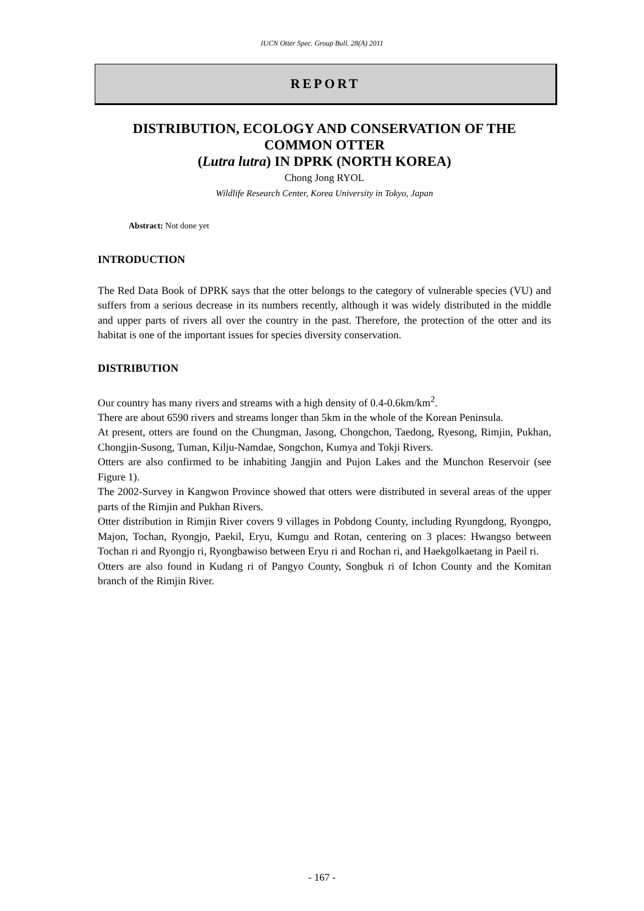IUCN Otter Spec. Group Bull. 28(A) 2011
REPORT
DISTRIBUTION, ECOLOGY AND CONSERVATION OF THE COMMON OTTER
(Lutra lutra) IN DPRK (NORTH KOREA)
Chong Jong RYOL
Wildlife Research Center, Korea University in Tokyo, Japan
Abstract: Not done yet
INTRODUCTION
The Red Data Book of DPRK says that the otter belongs to the category of vulnerable species (VU) and suffers from a serious decrease in its numbers recently, although it was widely distributed in the middle and upper parts of rivers all over the country in the past. Therefore, the protection of the otter and its habitat is one of the important issues for species diversity conservation.
DISTRIBUTION
Our country has many rivers and streams with a high density of 0.4-0.6km/km<sup>2</sup>.
There are about 6590 rivers and streams longer than 5km in the whole of the Korean Peninsula.
At present, otters are found on the Chungman, Jasong, Chongchon, Taedong, Ryesong, Rimjin, Pukhan, Chongjin-Susong, Tuman, Kilju-Namdae, Songchon, Kumya and Tokji Rivers.
Otters are also confirmed to be inhabiting Jangjin and Pujon Lakes and the Munchon Reservoir (see Figure 1).
The 2002-Survey in Kangwon Province showed that otters were distributed in several areas of the upper parts of the Rimjin and Pukhan Rivers.
Otter distribution in Rimjin River covers 9 villages in Pobdong County, including Ryungdong, Ryongpo, Majon, Tochan, Ryongjo, Paekil, Eryu, Kumgu and Rotan, centering on 3 places: Hwangso between Tochan ri and Ryongjo ri, Ryongbawiso between Eryu ri and Rochan ri, and Haekgolkaetang in Paeil ri.
Otters are also found in Kudang ri of Pangyo County, Songbuk ri of Ichon County and the Komitan branch of the Rimjin River.
- 167 -